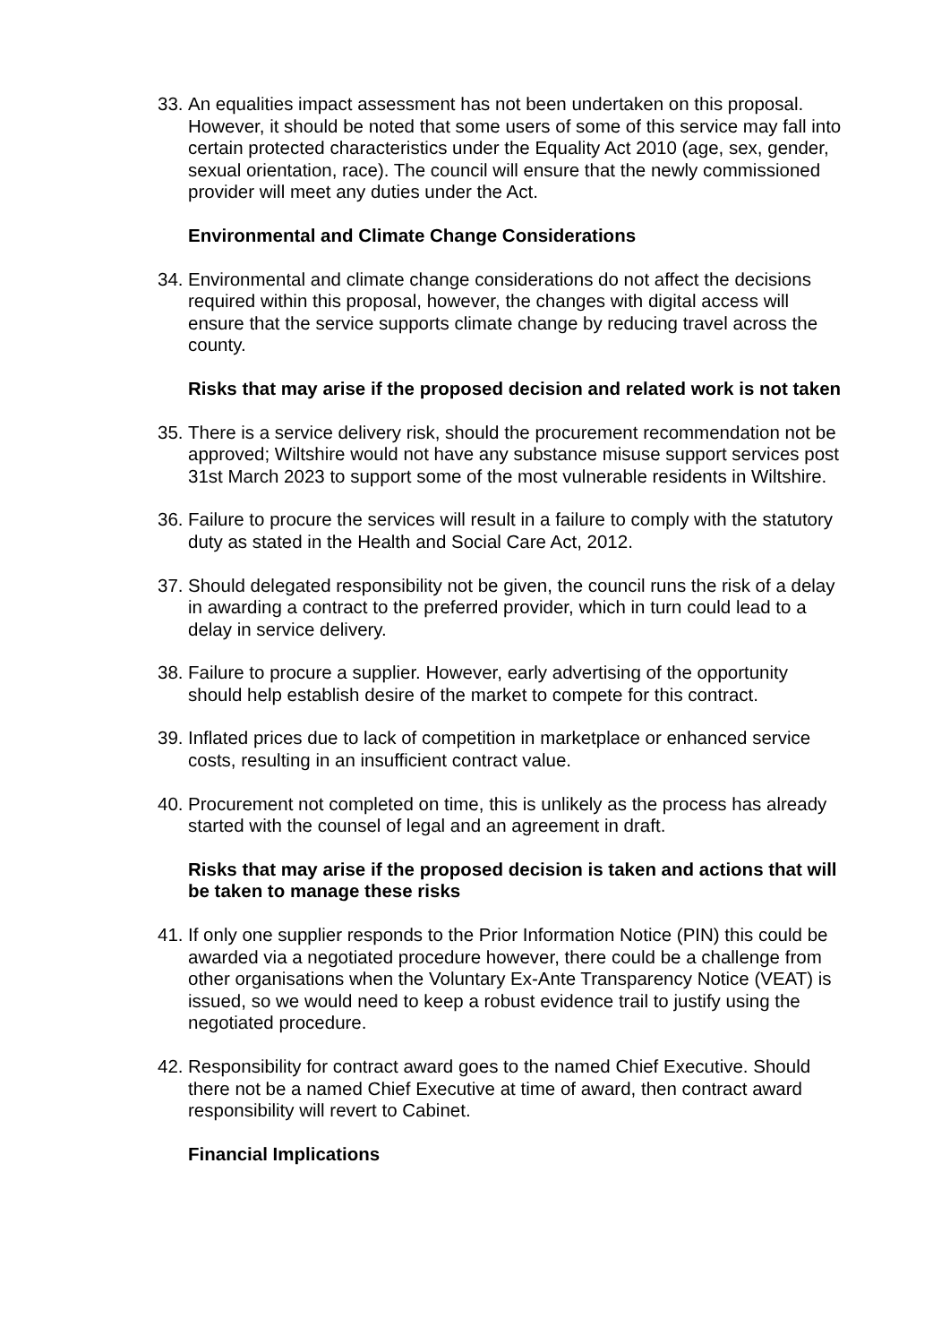33. An equalities impact assessment has not been undertaken on this proposal. However, it should be noted that some users of some of this service may fall into certain protected characteristics under the Equality Act 2010 (age, sex, gender, sexual orientation, race). The council will ensure that the newly commissioned provider will meet any duties under the Act.
Environmental and Climate Change Considerations
34. Environmental and climate change considerations do not affect the decisions required within this proposal, however, the changes with digital access will ensure that the service supports climate change by reducing travel across the county.
Risks that may arise if the proposed decision and related work is not taken
35. There is a service delivery risk, should the procurement recommendation not be approved; Wiltshire would not have any substance misuse support services post 31st March 2023 to support some of the most vulnerable residents in Wiltshire.
36. Failure to procure the services will result in a failure to comply with the statutory duty as stated in the Health and Social Care Act, 2012.
37. Should delegated responsibility not be given, the council runs the risk of a delay in awarding a contract to the preferred provider, which in turn could lead to a delay in service delivery.
38. Failure to procure a supplier. However, early advertising of the opportunity should help establish desire of the market to compete for this contract.
39. Inflated prices due to lack of competition in marketplace or enhanced service costs, resulting in an insufficient contract value.
40. Procurement not completed on time, this is unlikely as the process has already started with the counsel of legal and an agreement in draft.
Risks that may arise if the proposed decision is taken and actions that will be taken to manage these risks
41. If only one supplier responds to the Prior Information Notice (PIN) this could be awarded via a negotiated procedure however, there could be a challenge from other organisations when the Voluntary Ex-Ante Transparency Notice (VEAT) is issued, so we would need to keep a robust evidence trail to justify using the negotiated procedure.
42. Responsibility for contract award goes to the named Chief Executive. Should there not be a named Chief Executive at time of award, then contract award responsibility will revert to Cabinet.
Financial Implications